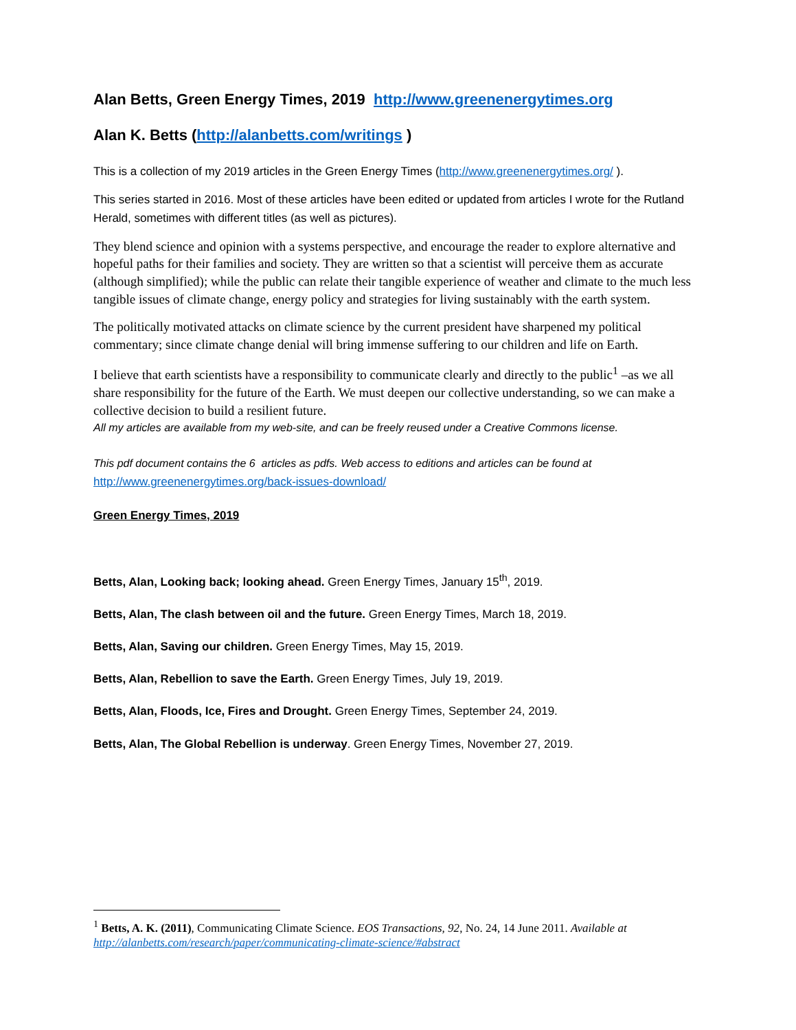Alan Betts, Green Energy Times, 2019 http://www.greenenergytimes.org
Alan K. Betts (http://alanbetts.com/writings )
This is a collection of my 2019 articles in the Green Energy Times (http://www.greenenergytimes.org/ ).
This series started in 2016. Most of these articles have been edited or updated from articles I wrote for the Rutland Herald, sometimes with different titles (as well as pictures).
They blend science and opinion with a systems perspective, and encourage the reader to explore alternative and hopeful paths for their families and society. They are written so that a scientist will perceive them as accurate (although simplified); while the public can relate their tangible experience of weather and climate to the much less tangible issues of climate change, energy policy and strategies for living sustainably with the earth system.
The politically motivated attacks on climate science by the current president have sharpened my political commentary; since climate change denial will bring immense suffering to our children and life on Earth.
I believe that earth scientists have a responsibility to communicate clearly and directly to the public<sup>1</sup> –as we all share responsibility for the future of the Earth. We must deepen our collective understanding, so we can make a collective decision to build a resilient future.
All my articles are available from my web-site, and can be freely reused under a Creative Commons license.
This pdf document contains the 6 articles as pdfs. Web access to editions and articles can be found at
http://www.greenenergytimes.org/back-issues-download/
Green Energy Times, 2019
Betts, Alan, Looking back; looking ahead. Green Energy Times, January 15<sup>th</sup>, 2019.
Betts, Alan, The clash between oil and the future. Green Energy Times, March 18, 2019.
Betts, Alan, Saving our children. Green Energy Times, May 15, 2019.
Betts, Alan, Rebellion to save the Earth. Green Energy Times, July 19, 2019.
Betts, Alan, Floods, Ice, Fires and Drought. Green Energy Times, September 24, 2019.
Betts, Alan, The Global Rebellion is underway. Green Energy Times, November 27, 2019.
<sup>1</sup> Betts, A. K. (2011), Communicating Climate Science. EOS Transactions, 92, No. 24, 14 June 2011. Available at http://alanbetts.com/research/paper/communicating-climate-science/#abstract